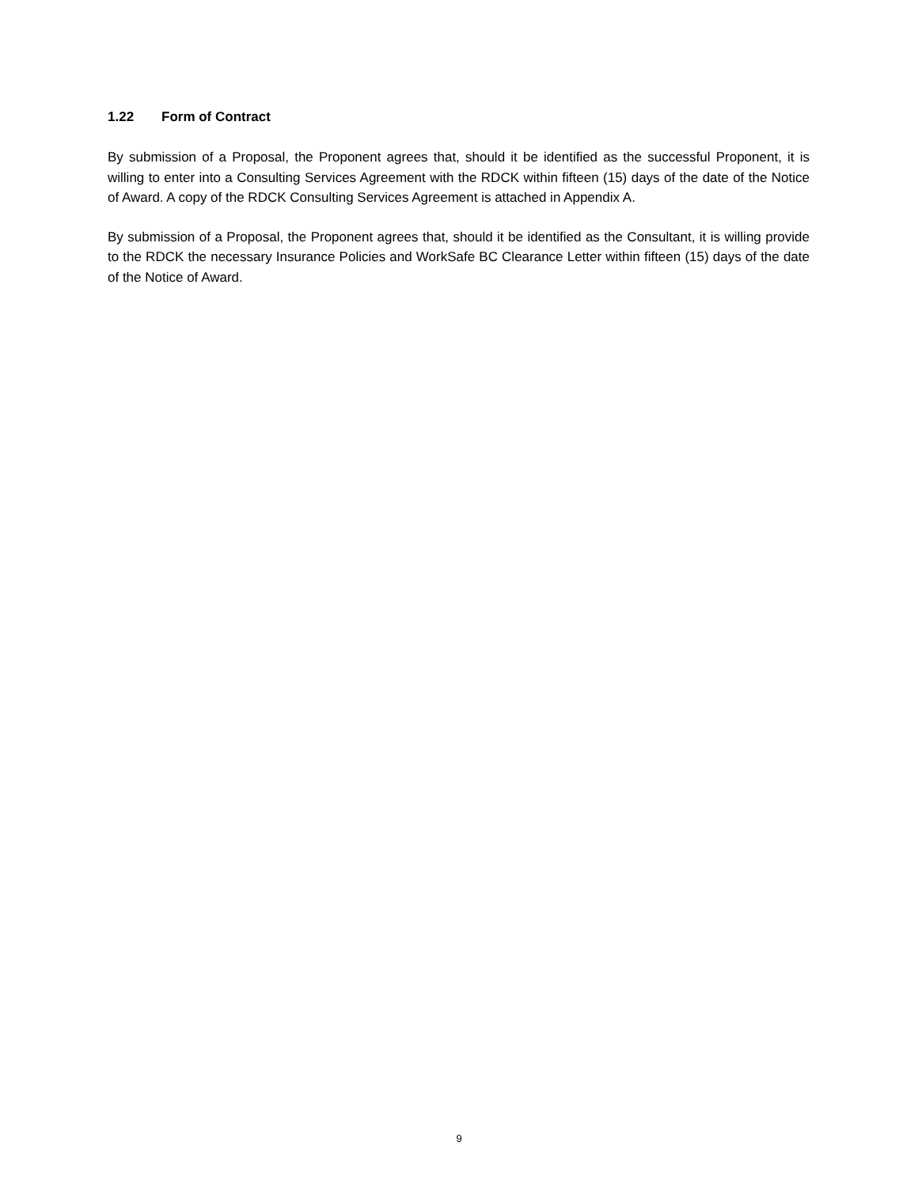1.22 Form of Contract
By submission of a Proposal, the Proponent agrees that, should it be identified as the successful Proponent, it is willing to enter into a Consulting Services Agreement with the RDCK within fifteen (15) days of the date of the Notice of Award. A copy of the RDCK Consulting Services Agreement is attached in Appendix A.
By submission of a Proposal, the Proponent agrees that, should it be identified as the Consultant, it is willing provide to the RDCK the necessary Insurance Policies and WorkSafe BC Clearance Letter within fifteen (15) days of the date of the Notice of Award.
9